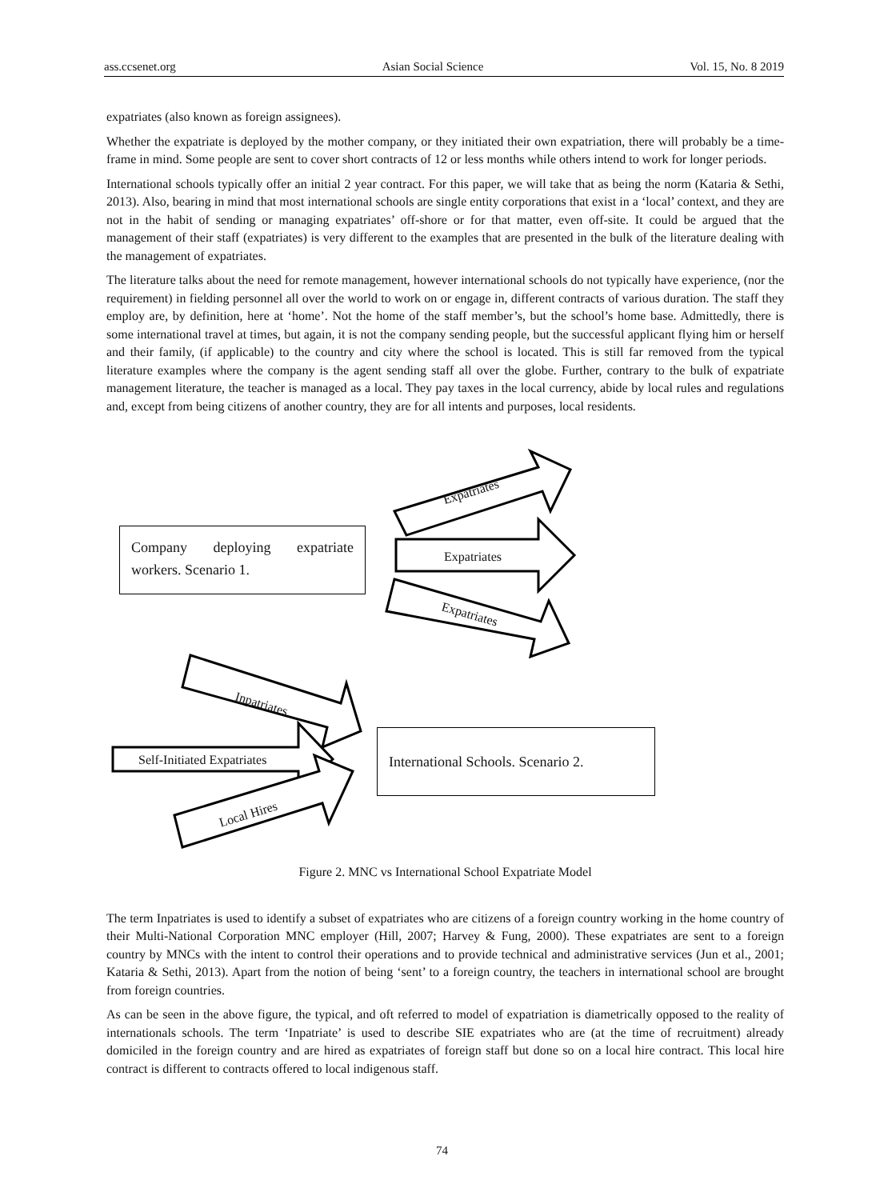ass.ccsenet.org Asian Social Science Vol. 15, No. 8 2019
expatriates (also known as foreign assignees).
Whether the expatriate is deployed by the mother company, or they initiated their own expatriation, there will probably be a time-frame in mind. Some people are sent to cover short contracts of 12 or less months while others intend to work for longer periods.
International schools typically offer an initial 2 year contract. For this paper, we will take that as being the norm (Kataria & Sethi, 2013). Also, bearing in mind that most international schools are single entity corporations that exist in a ‘local’ context, and they are not in the habit of sending or managing expatriates’ off-shore or for that matter, even off-site. It could be argued that the management of their staff (expatriates) is very different to the examples that are presented in the bulk of the literature dealing with the management of expatriates.
The literature talks about the need for remote management, however international schools do not typically have experience, (nor the requirement) in fielding personnel all over the world to work on or engage in, different contracts of various duration. The staff they employ are, by definition, here at ‘home’. Not the home of the staff member’s, but the school’s home base. Admittedly, there is some international travel at times, but again, it is not the company sending people, but the successful applicant flying him or herself and their family, (if applicable) to the country and city where the school is located. This is still far removed from the typical literature examples where the company is the agent sending staff all over the globe. Further, contrary to the bulk of expatriate management literature, the teacher is managed as a local. They pay taxes in the local currency, abide by local rules and regulations and, except from being citizens of another country, they are for all intents and purposes, local residents.
Company deploying expatriate workers. Scenario 1.
Expatriates
Expatriates
Expatriates
Inpatriates
Self-Initiated Expatriates
Local Hires
International Schools. Scenario 2.
Figure 2. MNC vs International School Expatriate Model
The term Inpatriates is used to identify a subset of expatriates who are citizens of a foreign country working in the home country of their Multi-National Corporation MNC employer (Hill, 2007; Harvey & Fung, 2000). These expatriates are sent to a foreign country by MNCs with the intent to control their operations and to provide technical and administrative services (Jun et al., 2001; Kataria & Sethi, 2013). Apart from the notion of being ‘sent’ to a foreign country, the teachers in international school are brought from foreign countries.
As can be seen in the above figure, the typical, and oft referred to model of expatriation is diametrically opposed to the reality of internationals schools. The term ‘Inpatriate’ is used to describe SIE expatriates who are (at the time of recruitment) already domiciled in the foreign country and are hired as expatriates of foreign staff but done so on a local hire contract. This local hire contract is different to contracts offered to local indigenous staff.
74